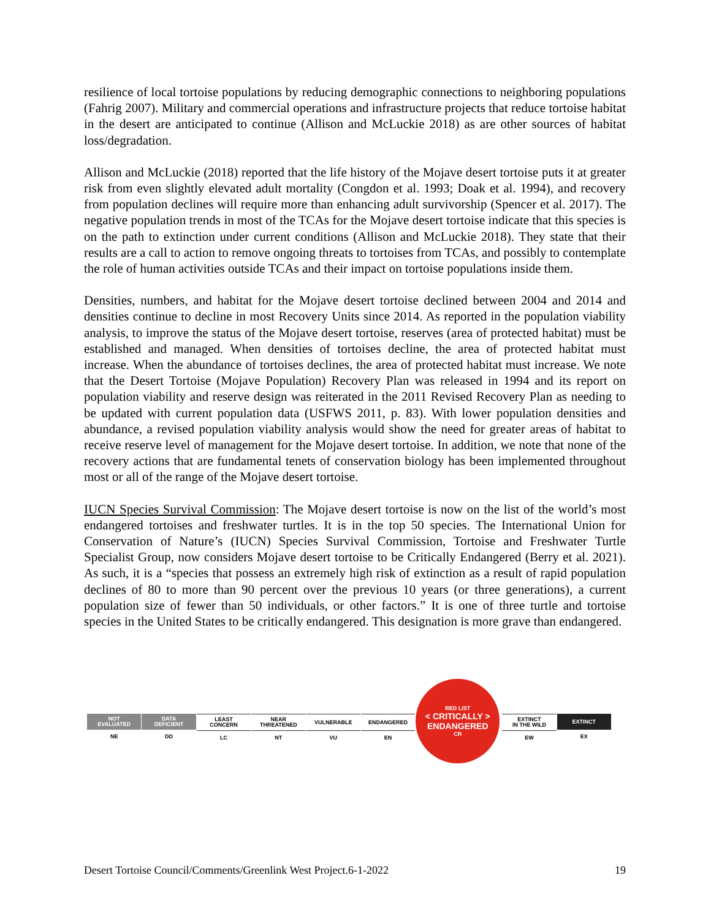resilience of local tortoise populations by reducing demographic connections to neighboring populations (Fahrig 2007). Military and commercial operations and infrastructure projects that reduce tortoise habitat in the desert are anticipated to continue (Allison and McLuckie 2018) as are other sources of habitat loss/degradation.
Allison and McLuckie (2018) reported that the life history of the Mojave desert tortoise puts it at greater risk from even slightly elevated adult mortality (Congdon et al. 1993; Doak et al. 1994), and recovery from population declines will require more than enhancing adult survivorship (Spencer et al. 2017). The negative population trends in most of the TCAs for the Mojave desert tortoise indicate that this species is on the path to extinction under current conditions (Allison and McLuckie 2018). They state that their results are a call to action to remove ongoing threats to tortoises from TCAs, and possibly to contemplate the role of human activities outside TCAs and their impact on tortoise populations inside them.
Densities, numbers, and habitat for the Mojave desert tortoise declined between 2004 and 2014 and densities continue to decline in most Recovery Units since 2014. As reported in the population viability analysis, to improve the status of the Mojave desert tortoise, reserves (area of protected habitat) must be established and managed. When densities of tortoises decline, the area of protected habitat must increase. When the abundance of tortoises declines, the area of protected habitat must increase. We note that the Desert Tortoise (Mojave Population) Recovery Plan was released in 1994 and its report on population viability and reserve design was reiterated in the 2011 Revised Recovery Plan as needing to be updated with current population data (USFWS 2011, p. 83). With lower population densities and abundance, a revised population viability analysis would show the need for greater areas of habitat to receive reserve level of management for the Mojave desert tortoise. In addition, we note that none of the recovery actions that are fundamental tenets of conservation biology has been implemented throughout most or all of the range of the Mojave desert tortoise.
IUCN Species Survival Commission: The Mojave desert tortoise is now on the list of the world’s most endangered tortoises and freshwater turtles. It is in the top 50 species. The International Union for Conservation of Nature’s (IUCN) Species Survival Commission, Tortoise and Freshwater Turtle Specialist Group, now considers Mojave desert tortoise to be Critically Endangered (Berry et al. 2021). As such, it is a “species that possess an extremely high risk of extinction as a result of rapid population declines of 80 to more than 90 percent over the previous 10 years (or three generations), a current population size of fewer than 50 individuals, or other factors.” It is one of three turtle and tortoise species in the United States to be critically endangered. This designation is more grave than endangered.
NOT
EVALUATED
NE
DATA
DEFICIENT
DD
LEAST
CONCERN
LC
NEAR
THREATENED
NT
VULNERABLE
VU
ENDANGERED
EN
RED LIST
< CRITICALLY >
ENDANGERED
CR
EXTINCT
IN THE WILD
EW
EXTINCT
EX
Desert Tortoise Council/Comments/Greenlink West Project.6-1-2022 19